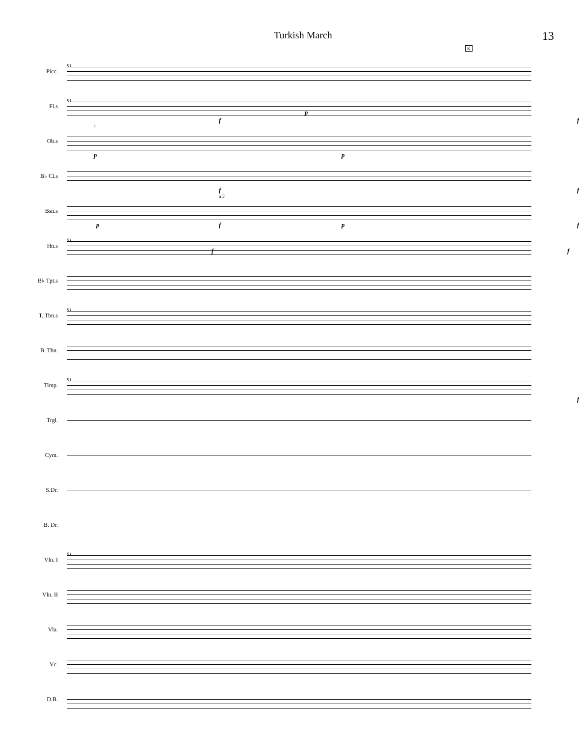Turkish March 13
K
Picc.
91
Fl.s
91
f
p
f
Ob.s
1.
p p
B♭ Cl.s
f f
Bsn.s
a 2
p f p f
Hn.s
91
f f
B♭ Tpt.s
T. Tbn.s
91
B. Tbn.
Timp.
91
f
Trgl.
Cym.
S.Dr.
B. Dr.
Vln. I
91
Vln. II
Vla.
Vc.
D.B.